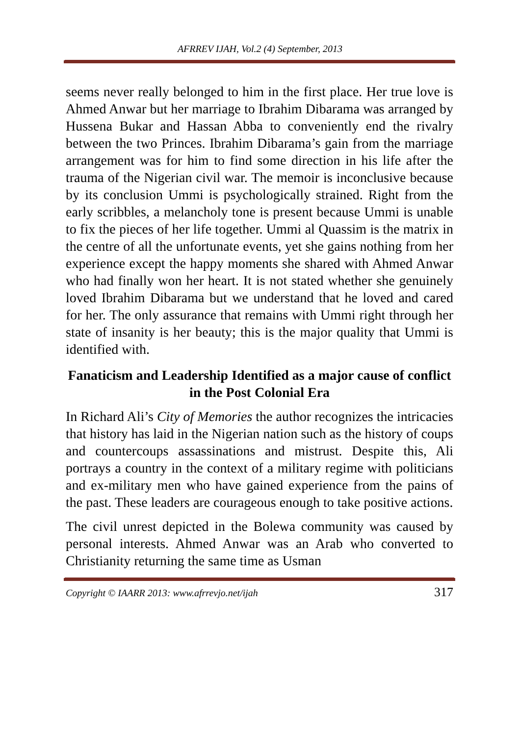AFRREV IJAH, Vol.2 (4) September, 2013
seems never really belonged to him in the first place. Her true love is Ahmed Anwar but her marriage to Ibrahim Dibarama was arranged by Hussena Bukar and Hassan Abba to conveniently end the rivalry between the two Princes. Ibrahim Dibarama’s gain from the marriage arrangement was for him to find some direction in his life after the trauma of the Nigerian civil war. The memoir is inconclusive because by its conclusion Ummi is psychologically strained. Right from the early scribbles, a melancholy tone is present because Ummi is unable to fix the pieces of her life together. Ummi al Quassim is the matrix in the centre of all the unfortunate events, yet she gains nothing from her experience except the happy moments she shared with Ahmed Anwar who had finally won her heart. It is not stated whether she genuinely loved Ibrahim Dibarama but we understand that he loved and cared for her. The only assurance that remains with Ummi right through her state of insanity is her beauty; this is the major quality that Ummi is identified with.
Fanaticism and Leadership Identified as a major cause of conflict in the Post Colonial Era
In Richard Ali’s City of Memories the author recognizes the intricacies that history has laid in the Nigerian nation such as the history of coups and countercoups assassinations and mistrust. Despite this, Ali portrays a country in the context of a military regime with politicians and ex-military men who have gained experience from the pains of the past. These leaders are courageous enough to take positive actions.
The civil unrest depicted in the Bolewa community was caused by personal interests. Ahmed Anwar was an Arab who converted to Christianity returning the same time as Usman
Copyright © IAARR 2013: www.afrrevjo.net/ijah 317